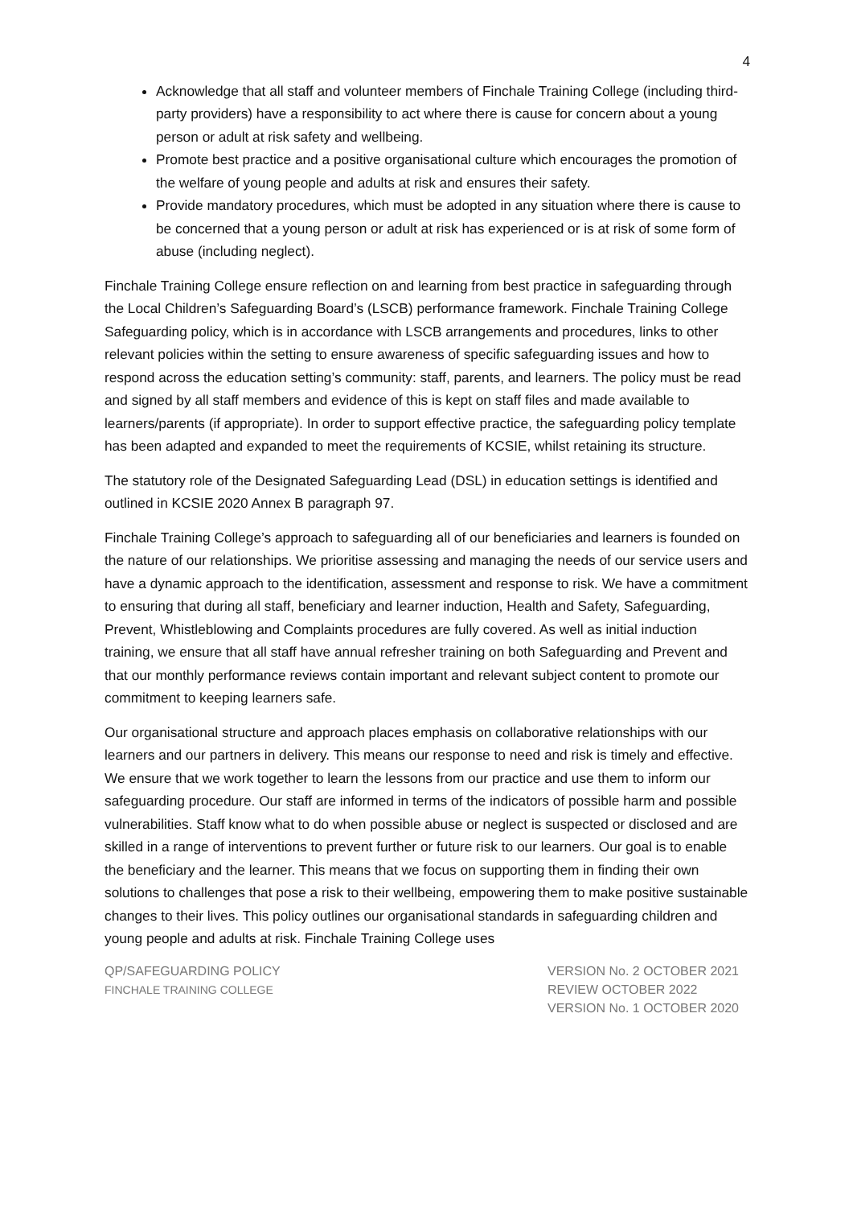4
Acknowledge that all staff and volunteer members of Finchale Training College (including third-party providers) have a responsibility to act where there is cause for concern about a young person or adult at risk safety and wellbeing.
Promote best practice and a positive organisational culture which encourages the promotion of the welfare of young people and adults at risk and ensures their safety.
Provide mandatory procedures, which must be adopted in any situation where there is cause to be concerned that a young person or adult at risk has experienced or is at risk of some form of abuse (including neglect).
Finchale Training College ensure reflection on and learning from best practice in safeguarding through the Local Children’s Safeguarding Board’s (LSCB) performance framework. Finchale Training College Safeguarding policy, which is in accordance with LSCB arrangements and procedures, links to other relevant policies within the setting to ensure awareness of specific safeguarding issues and how to respond across the education setting’s community: staff, parents, and learners. The policy must be read and signed by all staff members and evidence of this is kept on staff files and made available to learners/parents (if appropriate). In order to support effective practice, the safeguarding policy template has been adapted and expanded to meet the requirements of KCSIE, whilst retaining its structure.
The statutory role of the Designated Safeguarding Lead (DSL) in education settings is identified and outlined in KCSIE 2020 Annex B paragraph 97.
Finchale Training College’s approach to safeguarding all of our beneficiaries and learners is founded on the nature of our relationships. We prioritise assessing and managing the needs of our service users and have a dynamic approach to the identification, assessment and response to risk. We have a commitment to ensuring that during all staff, beneficiary and learner induction, Health and Safety, Safeguarding, Prevent, Whistleblowing and Complaints procedures are fully covered. As well as initial induction training, we ensure that all staff have annual refresher training on both Safeguarding and Prevent and that our monthly performance reviews contain important and relevant subject content to promote our commitment to keeping learners safe.
Our organisational structure and approach places emphasis on collaborative relationships with our learners and our partners in delivery. This means our response to need and risk is timely and effective. We ensure that we work together to learn the lessons from our practice and use them to inform our safeguarding procedure. Our staff are informed in terms of the indicators of possible harm and possible vulnerabilities. Staff know what to do when possible abuse or neglect is suspected or disclosed and are skilled in a range of interventions to prevent further or future risk to our learners. Our goal is to enable the beneficiary and the learner. This means that we focus on supporting them in finding their own solutions to challenges that pose a risk to their wellbeing, empowering them to make positive sustainable changes to their lives. This policy outlines our organisational standards in safeguarding children and young people and adults at risk. Finchale Training College uses
QP/SAFEGUARDING POLICY
FINCHALE TRAINING COLLEGE
VERSION No. 2 OCTOBER 2021
REVIEW OCTOBER 2022
VERSION No. 1 OCTOBER 2020